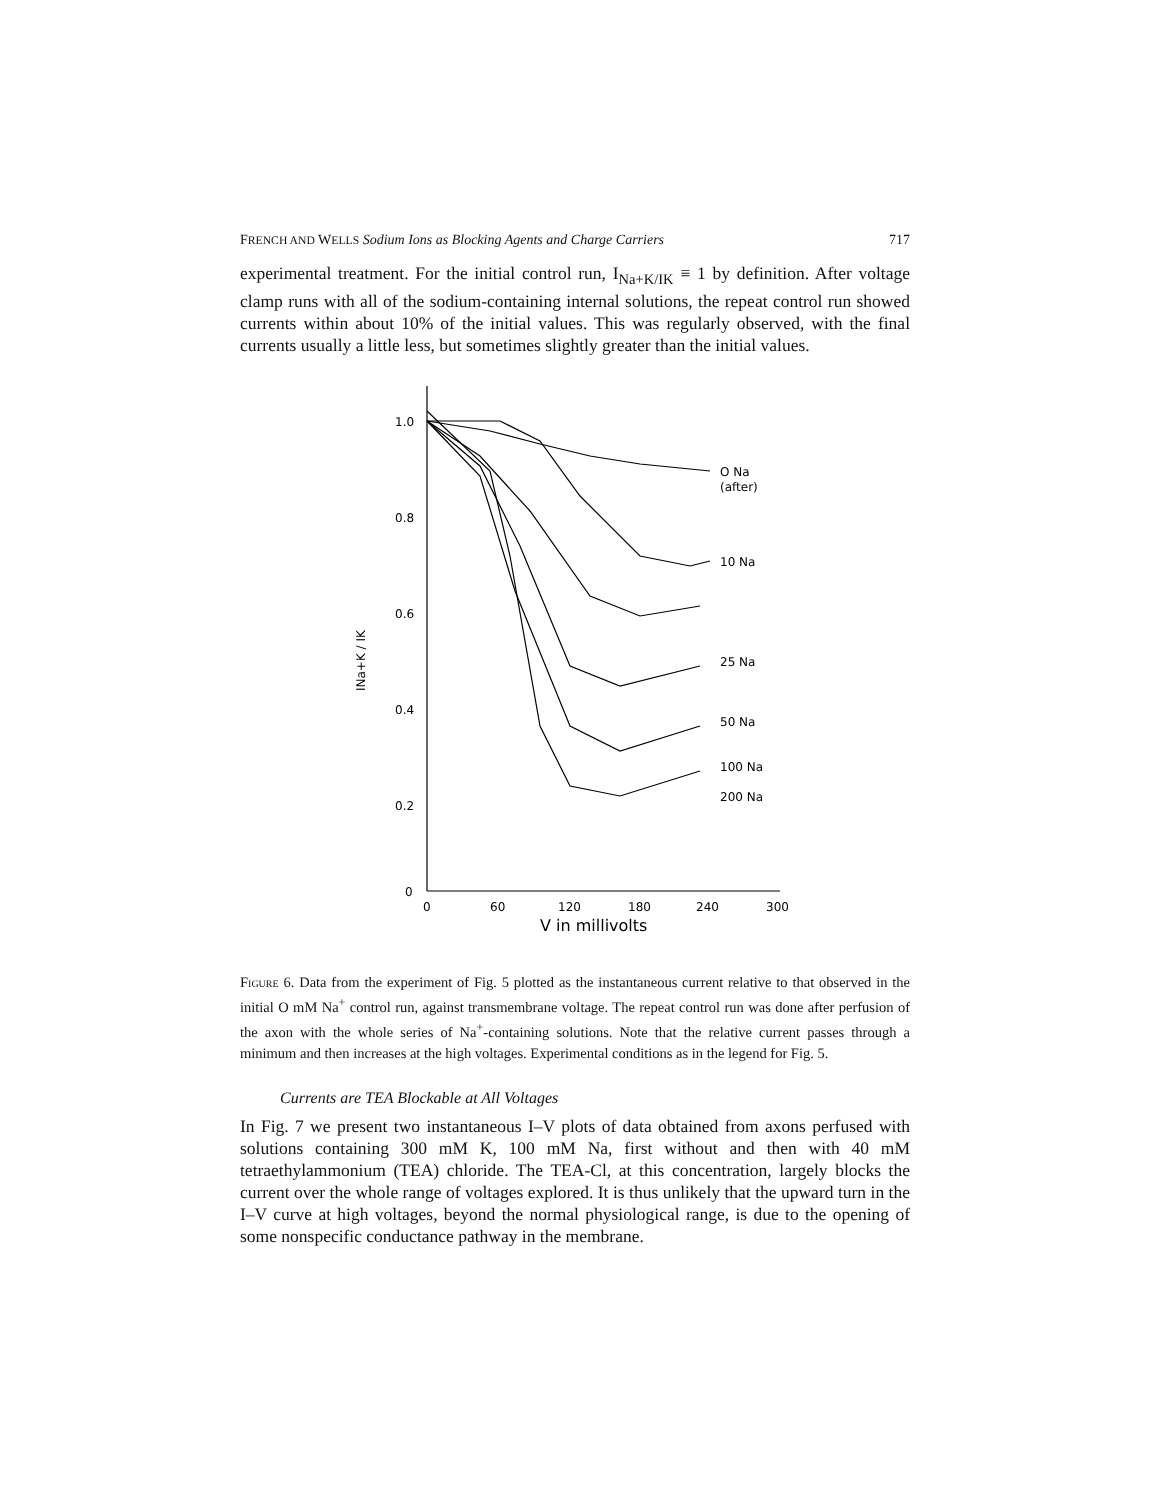FRENCH AND WELLS Sodium Ions as Blocking Agents and Charge Carriers 717
experimental treatment. For the initial control run, I<sub>Na+K/IK</sub> ≡ 1 by definition. After voltage clamp runs with all of the sodium-containing internal solutions, the repeat control run showed currents within about 10% of the initial values. This was regularly observed, with the final currents usually a little less, but sometimes slightly greater than the initial values.
1.0
0.8
0.6
0.4
0.2
0
0
60
120
180
240
300
V in millivolts
INa+K / IK
O Na
(after)
10 Na
25 Na
50 Na
100 Na
200 Na
Figure 6. Data from the experiment of Fig. 5 plotted as the instantaneous current relative to that observed in the initial O mM Na<sup>+</sup> control run, against transmembrane voltage. The repeat control run was done after perfusion of the axon with the whole series of Na<sup>+</sup>-containing solutions. Note that the relative current passes through a minimum and then increases at the high voltages. Experimental conditions as in the legend for Fig. 5.
Currents are TEA Blockable at All Voltages
In Fig. 7 we present two instantaneous I–V plots of data obtained from axons perfused with solutions containing 300 mM K, 100 mM Na, first without and then with 40 mM tetraethylammonium (TEA) chloride. The TEA-Cl, at this concentration, largely blocks the current over the whole range of voltages explored. It is thus unlikely that the upward turn in the I–V curve at high voltages, beyond the normal physiological range, is due to the opening of some nonspecific conductance pathway in the membrane.